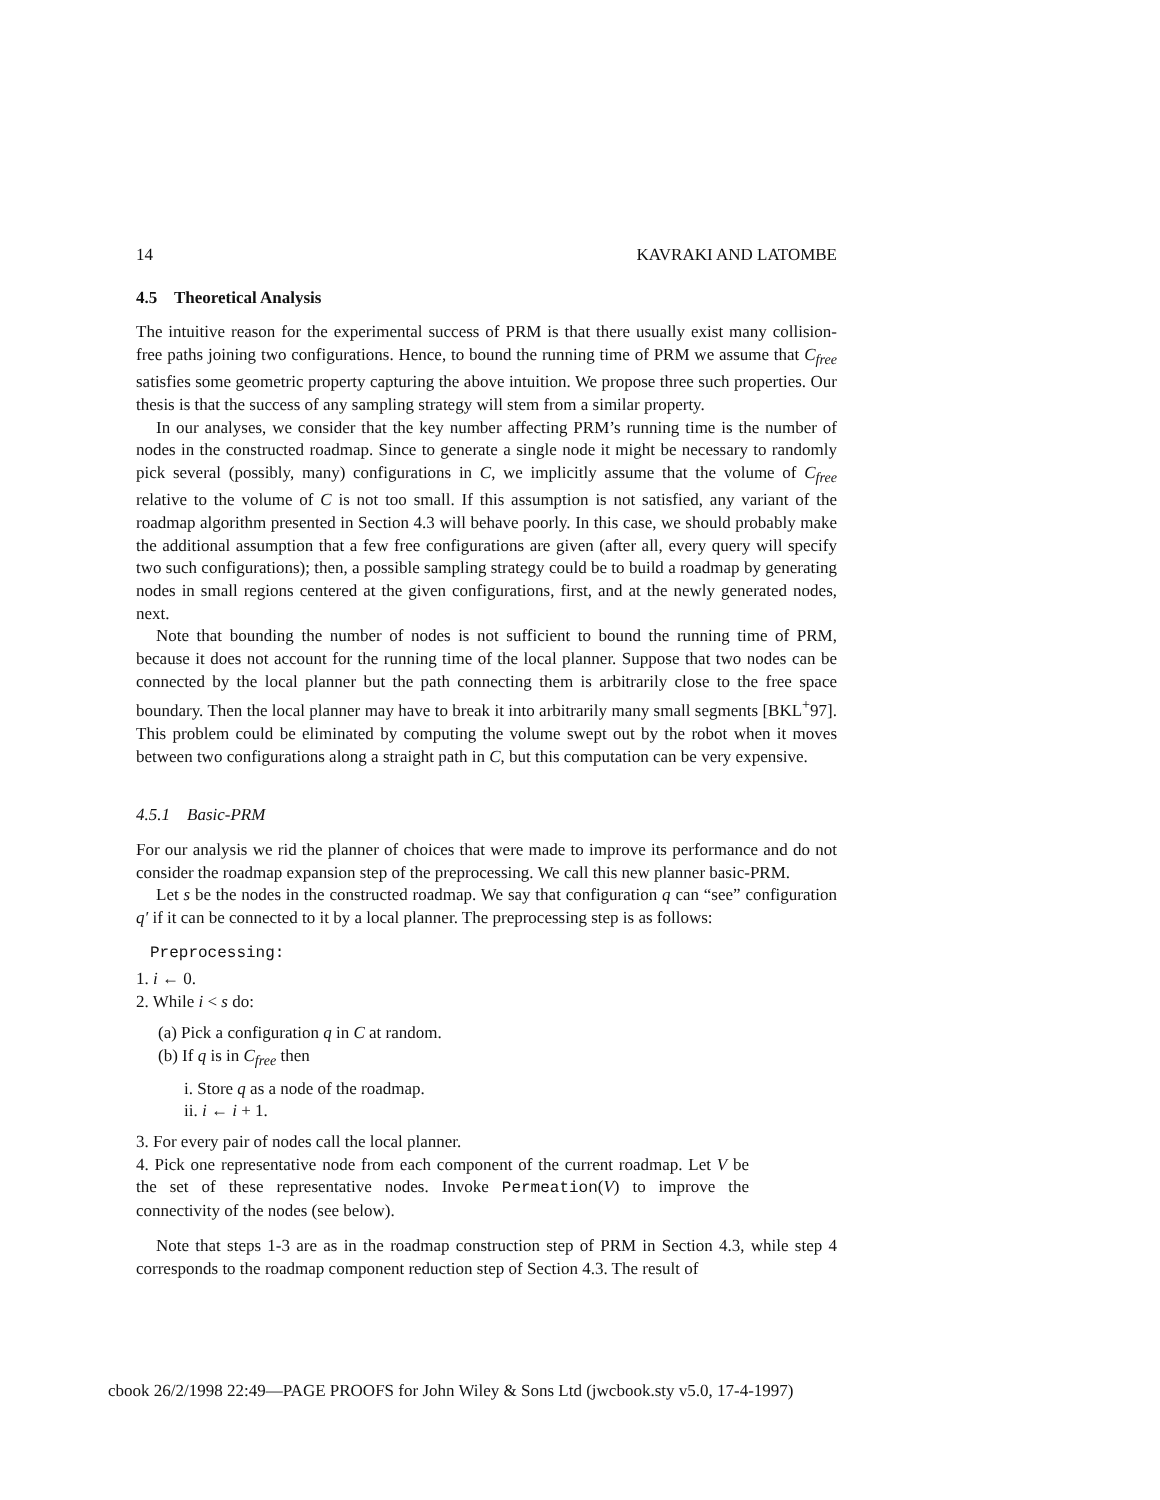14 KAVRAKI AND LATOMBE
4.5 Theoretical Analysis
The intuitive reason for the experimental success of PRM is that there usually exist many collision-free paths joining two configurations. Hence, to bound the running time of PRM we assume that C<sub>free</sub> satisfies some geometric property capturing the above intuition. We propose three such properties. Our thesis is that the success of any sampling strategy will stem from a similar property.
In our analyses, we consider that the key number affecting PRM’s running time is the number of nodes in the constructed roadmap. Since to generate a single node it might be necessary to randomly pick several (possibly, many) configurations in C, we implicitly assume that the volume of C<sub>free</sub> relative to the volume of C is not too small. If this assumption is not satisfied, any variant of the roadmap algorithm presented in Section 4.3 will behave poorly. In this case, we should probably make the additional assumption that a few free configurations are given (after all, every query will specify two such configurations); then, a possible sampling strategy could be to build a roadmap by generating nodes in small regions centered at the given configurations, first, and at the newly generated nodes, next.
Note that bounding the number of nodes is not sufficient to bound the running time of PRM, because it does not account for the running time of the local planner. Suppose that two nodes can be connected by the local planner but the path connecting them is arbitrarily close to the free space boundary. Then the local planner may have to break it into arbitrarily many small segments [BKL<sup>+</sup>97]. This problem could be eliminated by computing the volume swept out by the robot when it moves between two configurations along a straight path in C, but this computation can be very expensive.
4.5.1 Basic-PRM
For our analysis we rid the planner of choices that were made to improve its performance and do not consider the roadmap expansion step of the preprocessing. We call this new planner basic-PRM.
Let s be the nodes in the constructed roadmap. We say that configuration q can “see” configuration q′ if it can be connected to it by a local planner. The preprocessing step is as follows:
Preprocessing:
1. i ← 0.
2. While i < s do:
(a) Pick a configuration q in C at random.
(b) If q is in C<sub>free</sub> then
i. Store q as a node of the roadmap.
ii. i ← i + 1.
3. For every pair of nodes call the local planner.
4. Pick one representative node from each component of the current roadmap. Let V be the set of these representative nodes. Invoke Permeation(V) to improve the connectivity of the nodes (see below).
Note that steps 1-3 are as in the roadmap construction step of PRM in Section 4.3, while step 4 corresponds to the roadmap component reduction step of Section 4.3. The result of
cbook 26/2/1998 22:49—PAGE PROOFS for John Wiley & Sons Ltd (jwcbook.sty v5.0, 17-4-1997)